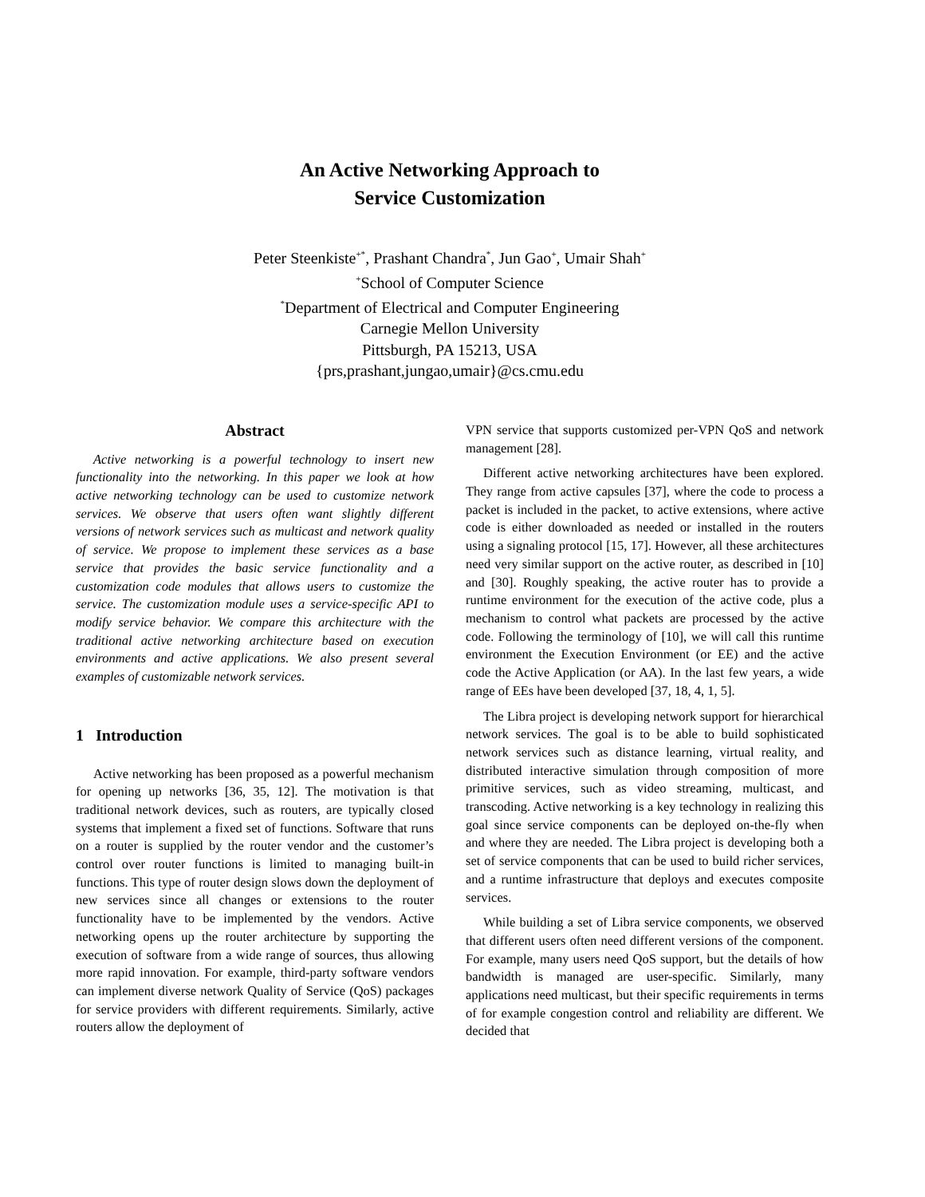An Active Networking Approach to
Service Customization
Peter Steenkiste<sup>+*</sup>, Prashant Chandra<sup>*</sup>, Jun Gao<sup>+</sup>, Umair Shah<sup>+</sup>
<sup>+</sup>School of Computer Science
<sup>*</sup> Department of Electrical and Computer Engineering
Carnegie Mellon University
Pittsburgh, PA 15213, USA
{prs,prashant,jungao,umair}@cs.cmu.edu
Abstract
Active networking is a powerful technology to insert new functionality into the networking. In this paper we look at how active networking technology can be used to customize network services. We observe that users often want slightly different versions of network services such as multicast and network quality of service. We propose to implement these services as a base service that provides the basic service functionality and a customization code modules that allows users to customize the service. The customization module uses a service-specific API to modify service behavior. We compare this architecture with the traditional active networking architecture based on execution environments and active applications. We also present several examples of customizable network services.
1 Introduction
Active networking has been proposed as a powerful mechanism for opening up networks [36, 35, 12]. The motivation is that traditional network devices, such as routers, are typically closed systems that implement a fixed set of functions. Software that runs on a router is supplied by the router vendor and the customer’s control over router functions is limited to managing built-in functions. This type of router design slows down the deployment of new services since all changes or extensions to the router functionality have to be implemented by the vendors. Active networking opens up the router architecture by supporting the execution of software from a wide range of sources, thus allowing more rapid innovation. For example, third-party software vendors can implement diverse network Quality of Service (QoS) packages for service providers with different requirements. Similarly, active routers allow the deployment of
VPN service that supports customized per-VPN QoS and network management [28].
Different active networking architectures have been explored. They range from active capsules [37], where the code to process a packet is included in the packet, to active extensions, where active code is either downloaded as needed or installed in the routers using a signaling protocol [15, 17]. However, all these architectures need very similar support on the active router, as described in [10] and [30]. Roughly speaking, the active router has to provide a runtime environment for the execution of the active code, plus a mechanism to control what packets are processed by the active code. Following the terminology of [10], we will call this runtime environment the Execution Environment (or EE) and the active code the Active Application (or AA). In the last few years, a wide range of EEs have been developed [37, 18, 4, 1, 5].
The Libra project is developing network support for hierarchical network services. The goal is to be able to build sophisticated network services such as distance learning, virtual reality, and distributed interactive simulation through composition of more primitive services, such as video streaming, multicast, and transcoding. Active networking is a key technology in realizing this goal since service components can be deployed on-the-fly when and where they are needed. The Libra project is developing both a set of service components that can be used to build richer services, and a runtime infrastructure that deploys and executes composite services.
While building a set of Libra service components, we observed that different users often need different versions of the component. For example, many users need QoS support, but the details of how bandwidth is managed are user-specific. Similarly, many applications need multicast, but their specific requirements in terms of for example congestion control and reliability are different. We decided that